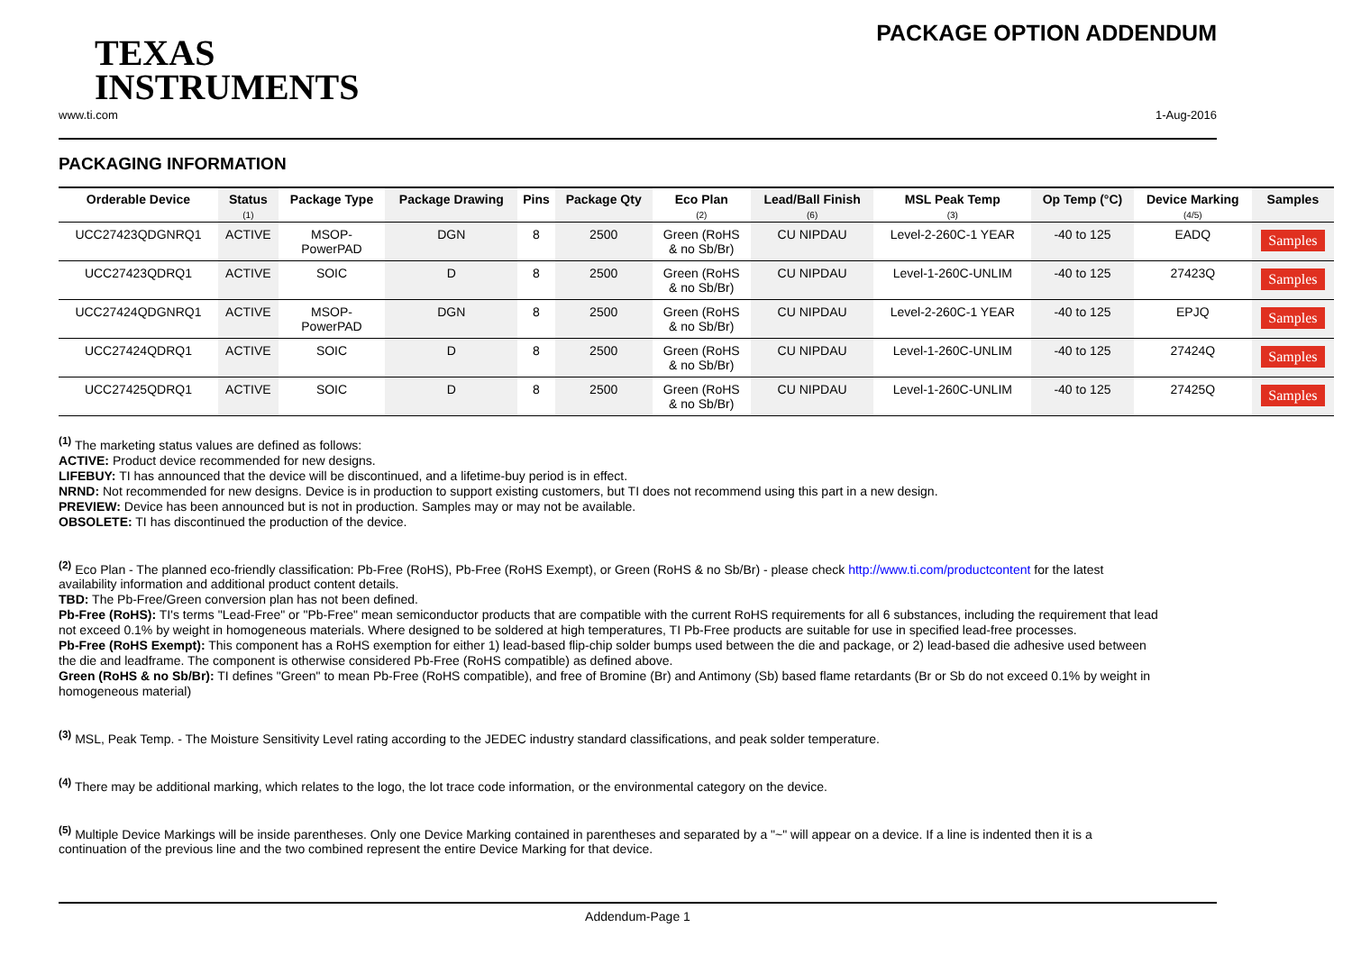TEXAS
INSTRUMENTS
PACKAGE OPTION ADDENDUM
www.ti.com 1-Aug-2016
PACKAGING INFORMATION
| Orderable Device | Status (1) | Package Type | Package Drawing | Pins | Package Qty | Eco Plan (2) | Lead/Ball Finish (6) | MSL Peak Temp (3) | Op Temp (°C) | Device Marking (4/5) | Samples |
| --- | --- | --- | --- | --- | --- | --- | --- | --- | --- | --- | --- |
| UCC27423QDGNRQ1 | ACTIVE | MSOP- PowerPAD | DGN | 8 | 2500 | Green (RoHS & no Sb/Br) | CU NIPDAU | Level-2-260C-1 YEAR | -40 to 125 | EADQ | Samples |
| UCC27423QDRQ1 | ACTIVE | SOIC | D | 8 | 2500 | Green (RoHS & no Sb/Br) | CU NIPDAU | Level-1-260C-UNLIM | -40 to 125 | 27423Q | Samples |
| UCC27424QDGNRQ1 | ACTIVE | MSOP- PowerPAD | DGN | 8 | 2500 | Green (RoHS & no Sb/Br) | CU NIPDAU | Level-2-260C-1 YEAR | -40 to 125 | EPJQ | Samples |
| UCC27424QDRQ1 | ACTIVE | SOIC | D | 8 | 2500 | Green (RoHS & no Sb/Br) | CU NIPDAU | Level-1-260C-UNLIM | -40 to 125 | 27424Q | Samples |
| UCC27425QDRQ1 | ACTIVE | SOIC | D | 8 | 2500 | Green (RoHS & no Sb/Br) | CU NIPDAU | Level-1-260C-UNLIM | -40 to 125 | 27425Q | Samples |
<sup>(1)</sup> The marketing status values are defined as follows:
ACTIVE: Product device recommended for new designs.
LIFEBUY: TI has announced that the device will be discontinued, and a lifetime-buy period is in effect.
NRND: Not recommended for new designs. Device is in production to support existing customers, but TI does not recommend using this part in a new design.
PREVIEW: Device has been announced but is not in production. Samples may or may not be available.
OBSOLETE: TI has discontinued the production of the device.
<sup>(2)</sup> Eco Plan - The planned eco-friendly classification: Pb-Free (RoHS), Pb-Free (RoHS Exempt), or Green (RoHS & no Sb/Br) - please check http://www.ti.com/productcontent for the latest availability information and additional product content details.
TBD: The Pb-Free/Green conversion plan has not been defined.
Pb-Free (RoHS): TI's terms "Lead-Free" or "Pb-Free" mean semiconductor products that are compatible with the current RoHS requirements for all 6 substances, including the requirement that lead not exceed 0.1% by weight in homogeneous materials. Where designed to be soldered at high temperatures, TI Pb-Free products are suitable for use in specified lead-free processes.
Pb-Free (RoHS Exempt): This component has a RoHS exemption for either 1) lead-based flip-chip solder bumps used between the die and package, or 2) lead-based die adhesive used between the die and leadframe. The component is otherwise considered Pb-Free (RoHS compatible) as defined above.
Green (RoHS & no Sb/Br): TI defines "Green" to mean Pb-Free (RoHS compatible), and free of Bromine (Br) and Antimony (Sb) based flame retardants (Br or Sb do not exceed 0.1% by weight in homogeneous material)
<sup>(3)</sup> MSL, Peak Temp. - The Moisture Sensitivity Level rating according to the JEDEC industry standard classifications, and peak solder temperature.
<sup>(4)</sup> There may be additional marking, which relates to the logo, the lot trace code information, or the environmental category on the device.
<sup>(5)</sup> Multiple Device Markings will be inside parentheses. Only one Device Marking contained in parentheses and separated by a "~" will appear on a device. If a line is indented then it is a continuation of the previous line and the two combined represent the entire Device Marking for that device.
Addendum-Page 1